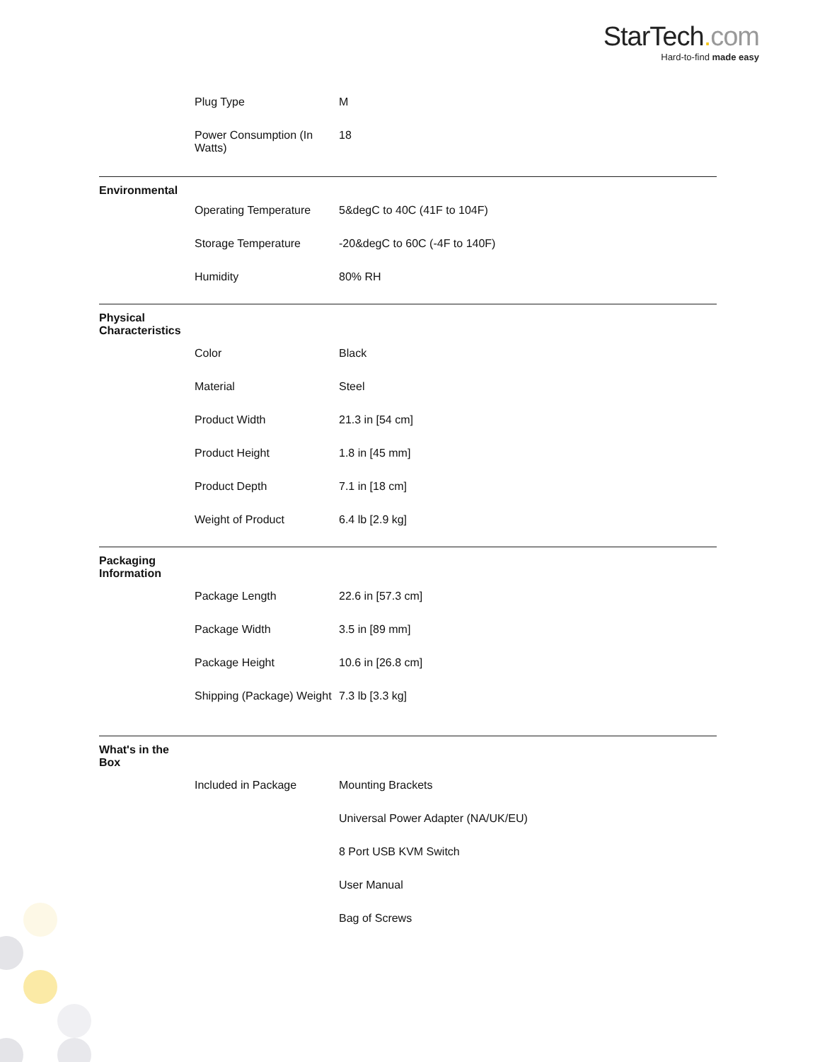StarTech. com
Hard-to-find made easy
| | Plug Type | M |
| | Power Consumption (In Watts) | 18 |
| Environmental | | |
| | Operating Temperature | 5&degC to 40C (41F to 104F) |
| | Storage Temperature | -20&degC to 60C (-4F to 140F) |
| | Humidity | 80% RH |
| Physical Characteristics | | |
| | Color | Black |
| | Material | Steel |
| | Product Width | 21.3 in [54 cm] |
| | Product Height | 1.8 in [45 mm] |
| | Product Depth | 7.1 in [18 cm] |
| | Weight of Product | 6.4 lb [2.9 kg] |
| Packaging Information | | |
| | Package Length | 22.6 in [57.3 cm] |
| | Package Width | 3.5 in [89 mm] |
| | Package Height | 10.6 in [26.8 cm] |
| | Shipping (Package) Weight | 7.3 lb [3.3 kg] |
| What's in the Box | | |
| | Included in Package | Mounting Brackets |
| | | Universal Power Adapter (NA/UK/EU) |
| | | 8 Port USB KVM Switch |
| | | User Manual |
| | | Bag of Screws |